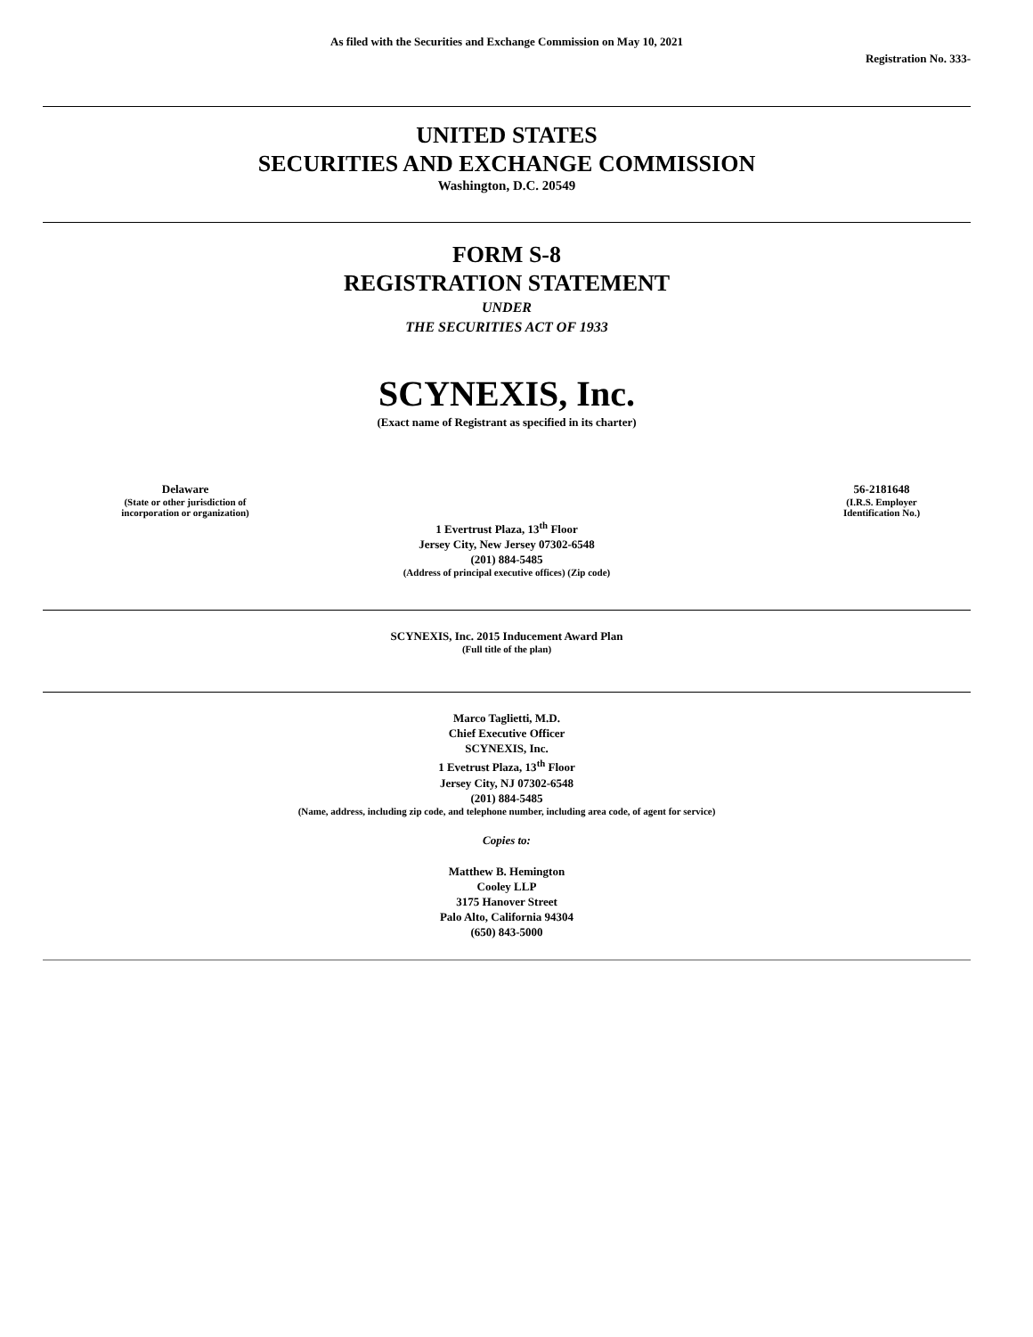As filed with the Securities and Exchange Commission on May 10, 2021
Registration No. 333-
UNITED STATES
SECURITIES AND EXCHANGE COMMISSION
Washington, D.C. 20549
FORM S-8
REGISTRATION STATEMENT
UNDER
THE SECURITIES ACT OF 1933
SCYNEXIS, Inc.
(Exact name of Registrant as specified in its charter)
Delaware
(State or other jurisdiction of
incorporation or organization)
56-2181648
(I.R.S. Employer
Identification No.)
1 Evertrust Plaza, 13<sup>th</sup> Floor
Jersey City, New Jersey 07302-6548
(201) 884-5485
(Address of principal executive offices) (Zip code)
SCYNEXIS, Inc. 2015 Inducement Award Plan
(Full title of the plan)
Marco Taglietti, M.D.
Chief Executive Officer
SCYNEXIS, Inc.
1 Evetrust Plaza, 13<sup>th</sup> Floor
Jersey City, NJ 07302-6548
(201) 884-5485
(Name, address, including zip code, and telephone number, including area code, of agent for service)
Copies to:
Matthew B. Hemington
Cooley LLP
3175 Hanover Street
Palo Alto, California 94304
(650) 843-5000